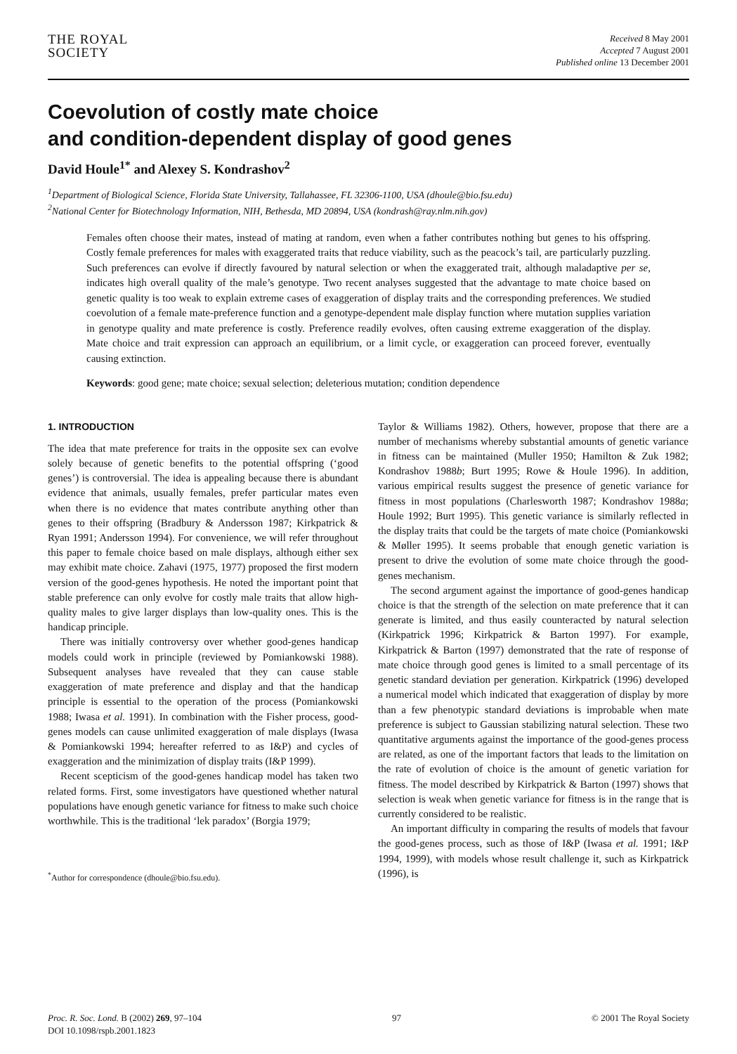THE ROYAL
SOCIETY
Received 8 May 2001
Accepted 7 August 2001
Published online 13 December 2001
Coevolution of costly mate choice
and condition-dependent display of good genes
David Houle<sup>1*</sup> and Alexey S. Kondrashov<sup>2</sup>
<sup>1</sup> Department of Biological Science, Florida State University, Tallahassee, FL 32306-1100, USA (dhoule@bio.fsu.edu)
<sup>2</sup> National Center for Biotechnology Information, NIH, Bethesda, MD 20894, USA (kondrash@ray.nlm.nih.gov)
Females often choose their mates, instead of mating at random, even when a father contributes nothing but genes to his offspring. Costly female preferences for males with exaggerated traits that reduce viability, such as the peacock’s tail, are particularly puzzling. Such preferences can evolve if directly favoured by natural selection or when the exaggerated trait, although maladaptive per se, indicates high overall quality of the male’s genotype. Two recent analyses suggested that the advantage to mate choice based on genetic quality is too weak to explain extreme cases of exaggeration of display traits and the corresponding preferences. We studied coevolution of a female mate-preference function and a genotype-dependent male display function where mutation supplies variation in genotype quality and mate preference is costly. Preference readily evolves, often causing extreme exaggeration of the display. Mate choice and trait expression can approach an equilibrium, or a limit cycle, or exaggeration can proceed forever, eventually causing extinction.
Keywords: good gene; mate choice; sexual selection; deleterious mutation; condition dependence
1. INTRODUCTION
The idea that mate preference for traits in the opposite sex can evolve solely because of genetic benefits to the potential offspring (‘good genes’) is controversial. The idea is appealing because there is abundant evidence that animals, usually females, prefer particular mates even when there is no evidence that mates contribute anything other than genes to their offspring (Bradbury & Andersson 1987; Kirkpatrick & Ryan 1991; Andersson 1994). For convenience, we will refer throughout this paper to female choice based on male displays, although either sex may exhibit mate choice. Zahavi (1975, 1977) proposed the first modern version of the good-genes hypothesis. He noted the important point that stable preference can only evolve for costly male traits that allow high-quality males to give larger displays than low-quality ones. This is the handicap principle.
There was initially controversy over whether good-genes handicap models could work in principle (reviewed by Pomiankowski 1988). Subsequent analyses have revealed that they can cause stable exaggeration of mate preference and display and that the handicap principle is essential to the operation of the process (Pomiankowski 1988; Iwasa et al. 1991). In combination with the Fisher process, good-genes models can cause unlimited exaggeration of male displays (Iwasa & Pomiankowski 1994; hereafter referred to as I&P) and cycles of exaggeration and the minimization of display traits (I&P 1999).
Recent scepticism of the good-genes handicap model has taken two related forms. First, some investigators have questioned whether natural populations have enough genetic variance for fitness to make such choice worthwhile. This is the traditional ‘lek paradox’ (Borgia 1979;
<sup>*</sup> Author for correspondence (dhoule@bio.fsu.edu).
Taylor & Williams 1982). Others, however, propose that there are a number of mechanisms whereby substantial amounts of genetic variance in fitness can be maintained (Muller 1950; Hamilton & Zuk 1982; Kondrashov 1988b; Burt 1995; Rowe & Houle 1996). In addition, various empirical results suggest the presence of genetic variance for fitness in most populations (Charlesworth 1987; Kondrashov 1988a; Houle 1992; Burt 1995). This genetic variance is similarly reflected in the display traits that could be the targets of mate choice (Pomiankowski & Møller 1995). It seems probable that enough genetic variation is present to drive the evolution of some mate choice through the good-genes mechanism.
The second argument against the importance of good-genes handicap choice is that the strength of the selection on mate preference that it can generate is limited, and thus easily counteracted by natural selection (Kirkpatrick 1996; Kirkpatrick & Barton 1997). For example, Kirkpatrick & Barton (1997) demonstrated that the rate of response of mate choice through good genes is limited to a small percentage of its genetic standard deviation per generation. Kirkpatrick (1996) developed a numerical model which indicated that exaggeration of display by more than a few phenotypic standard deviations is improbable when mate preference is subject to Gaussian stabilizing natural selection. These two quantitative arguments against the importance of the good-genes process are related, as one of the important factors that leads to the limitation on the rate of evolution of choice is the amount of genetic variation for fitness. The model described by Kirkpatrick & Barton (1997) shows that selection is weak when genetic variance for fitness is in the range that is currently considered to be realistic.
An important difficulty in comparing the results of models that favour the good-genes process, such as those of I&P (Iwasa et al. 1991; I&P 1994, 1999), with models whose result challenge it, such as Kirkpatrick (1996), is
Proc. R. Soc. Lond. B (2002) 269, 97–104
DOI 10.1098/rspb.2001.1823
97 © 2001 The Royal Society